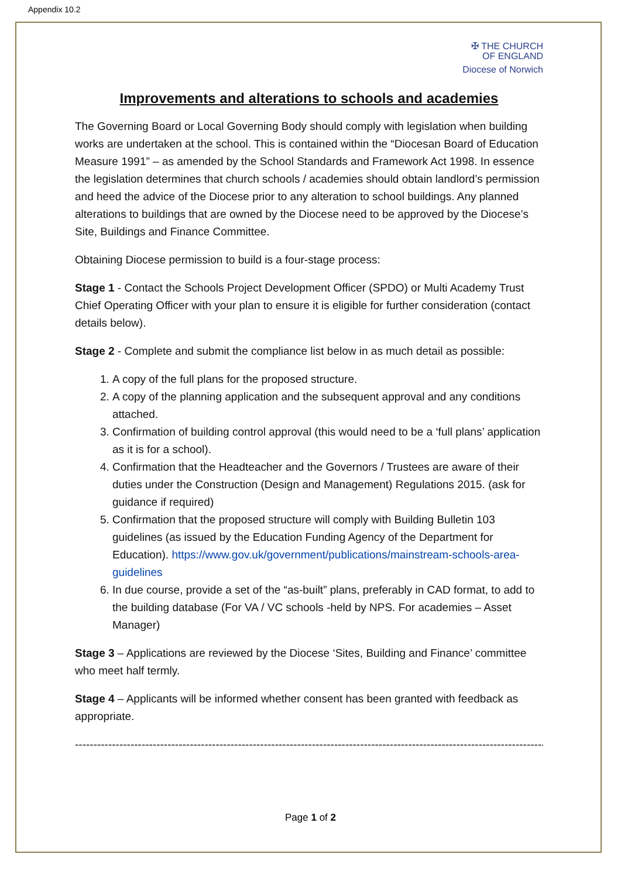Appendix 10.2
✠ THE CHURCH
OF ENGLAND
Diocese of Norwich
Improvements and alterations to schools and academies
The Governing Board or Local Governing Body should comply with legislation when building works are undertaken at the school. This is contained within the “Diocesan Board of Education Measure 1991” – as amended by the School Standards and Framework Act 1998. In essence the legislation determines that church schools / academies should obtain landlord’s permission and heed the advice of the Diocese prior to any alteration to school buildings. Any planned alterations to buildings that are owned by the Diocese need to be approved by the Diocese’s Site, Buildings and Finance Committee.
Obtaining Diocese permission to build is a four-stage process:
Stage 1 - Contact the Schools Project Development Officer (SPDO) or Multi Academy Trust Chief Operating Officer with your plan to ensure it is eligible for further consideration (contact details below).
Stage 2 - Complete and submit the compliance list below in as much detail as possible:
1. A copy of the full plans for the proposed structure.
2. A copy of the planning application and the subsequent approval and any conditions attached.
3. Confirmation of building control approval (this would need to be a ‘full plans’ application as it is for a school).
4. Confirmation that the Headteacher and the Governors / Trustees are aware of their duties under the Construction (Design and Management) Regulations 2015. (ask for guidance if required)
5. Confirmation that the proposed structure will comply with Building Bulletin 103 guidelines (as issued by the Education Funding Agency of the Department for Education). https://www.gov.uk/government/publications/mainstream-schools-area-guidelines
6. In due course, provide a set of the “as-built” plans, preferably in CAD format, to add to the building database (For VA / VC schools -held by NPS. For academies – Asset Manager)
Stage 3 – Applications are reviewed by the Diocese ‘Sites, Building and Finance’ committee who meet half termly.
Stage 4 – Applicants will be informed whether consent has been granted with feedback as appropriate.
----------------------------------------------------------------------------------------------------------------------------------
Page 1 of 2